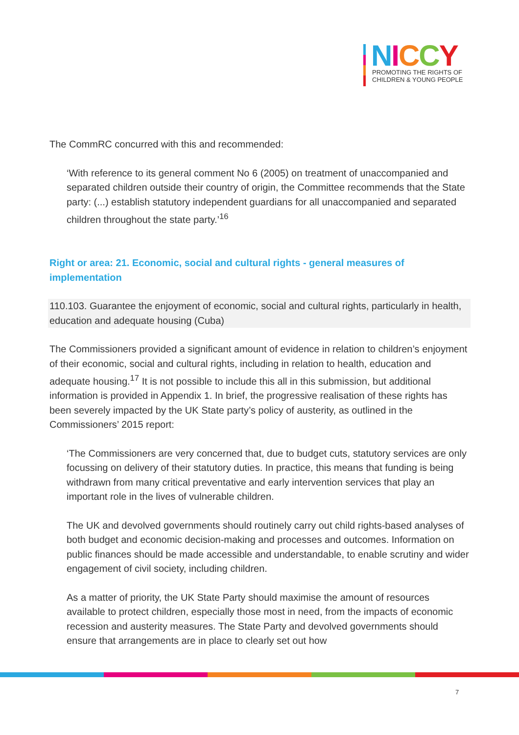NICCY
PROMOTING THE RIGHTS OF
CHILDREN & YOUNG PEOPLE
The CommRC concurred with this and recommended:
‘With reference to its general comment No 6 (2005) on treatment of unaccompanied and separated children outside their country of origin, the Committee recommends that the State party: (...) establish statutory independent guardians for all unaccompanied and separated children throughout the state party.’<sup>16</sup>
Right or area: 21. Economic, social and cultural rights - general measures of implementation
110.103. Guarantee the enjoyment of economic, social and cultural rights, particularly in health, education and adequate housing (Cuba)
The Commissioners provided a significant amount of evidence in relation to children’s enjoyment of their economic, social and cultural rights, including in relation to health, education and adequate housing.<sup>17</sup> It is not possible to include this all in this submission, but additional information is provided in Appendix 1. In brief, the progressive realisation of these rights has been severely impacted by the UK State party’s policy of austerity, as outlined in the Commissioners’ 2015 report:
‘The Commissioners are very concerned that, due to budget cuts, statutory services are only focussing on delivery of their statutory duties. In practice, this means that funding is being withdrawn from many critical preventative and early intervention services that play an important role in the lives of vulnerable children.
The UK and devolved governments should routinely carry out child rights-based analyses of both budget and economic decision-making and processes and outcomes. Information on public finances should be made accessible and understandable, to enable scrutiny and wider engagement of civil society, including children.
As a matter of priority, the UK State Party should maximise the amount of resources available to protect children, especially those most in need, from the impacts of economic recession and austerity measures. The State Party and devolved governments should ensure that arrangements are in place to clearly set out how
7